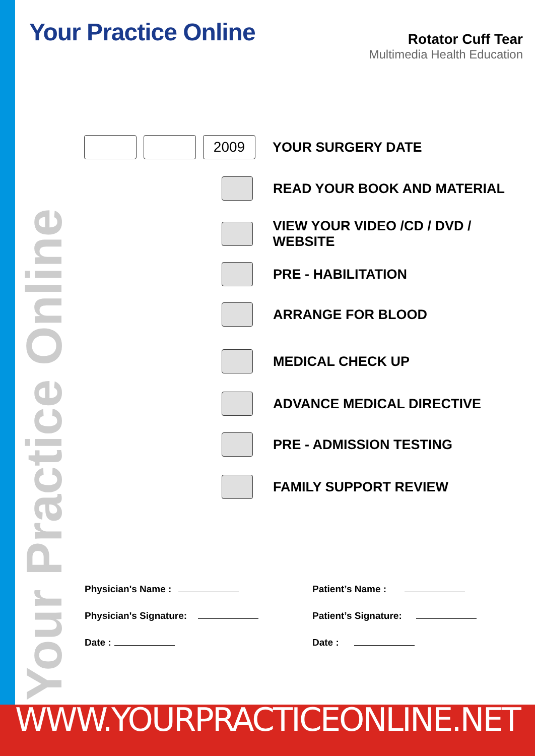Your Practice Online
Rotator Cuff Tear
Multimedia Health Education
2009 YOUR SURGERY DATE
READ YOUR BOOK AND MATERIAL
VIEW YOUR VIDEO /CD / DVD / WEBSITE
PRE - HABILITATION
ARRANGE FOR BLOOD
MEDICAL CHECK UP
ADVANCE MEDICAL DIRECTIVE
PRE - ADMISSION TESTING
FAMILY SUPPORT REVIEW
Physician's Name : Patient’s Name :
Physician's Signature: Patient’s Signature:
Date : Date :
Your Practice Online
WWW.YOURPRACTICEONLINE.NET